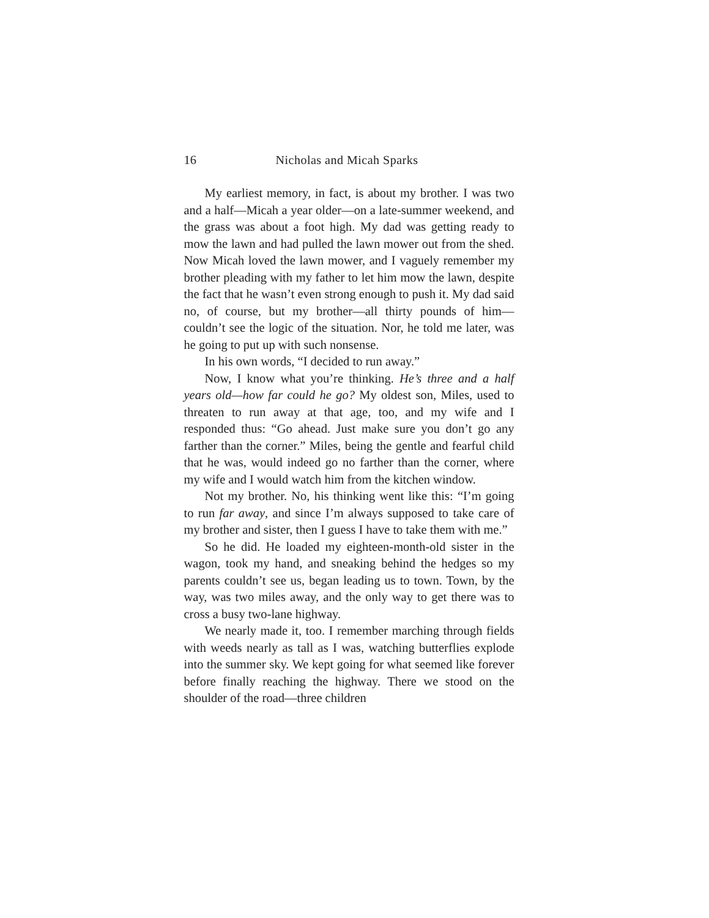16 Nicholas and Micah Sparks
My earliest memory, in fact, is about my brother. I was two and a half—Micah a year older—on a late-summer weekend, and the grass was about a foot high. My dad was getting ready to mow the lawn and had pulled the lawn mower out from the shed. Now Micah loved the lawn mower, and I vaguely remember my brother pleading with my father to let him mow the lawn, despite the fact that he wasn’t even strong enough to push it. My dad said no, of course, but my brother—all thirty pounds of him—couldn’t see the logic of the situation. Nor, he told me later, was he going to put up with such nonsense.
In his own words, “I decided to run away.”
Now, I know what you’re thinking. He’s three and a half years old—how far could he go? My oldest son, Miles, used to threaten to run away at that age, too, and my wife and I responded thus: “Go ahead. Just make sure you don’t go any farther than the corner.” Miles, being the gentle and fearful child that he was, would indeed go no farther than the corner, where my wife and I would watch him from the kitchen window.
Not my brother. No, his thinking went like this: “I’m going to run far away, and since I’m always supposed to take care of my brother and sister, then I guess I have to take them with me.”
So he did. He loaded my eighteen-month-old sister in the wagon, took my hand, and sneaking behind the hedges so my parents couldn’t see us, began leading us to town. Town, by the way, was two miles away, and the only way to get there was to cross a busy two-lane highway.
We nearly made it, too. I remember marching through fields with weeds nearly as tall as I was, watching butterflies explode into the summer sky. We kept going for what seemed like forever before finally reaching the highway. There we stood on the shoulder of the road—three children